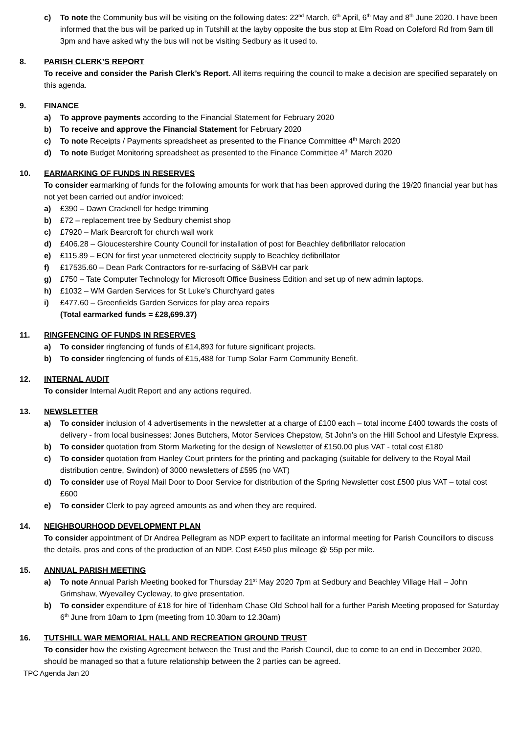c) To note the Community bus will be visiting on the following dates: 22<sup>nd</sup> March, 6<sup>th</sup> April, 6<sup>th</sup> May and 8<sup>th</sup> June 2020. I have been informed that the bus will be parked up in Tutshill at the layby opposite the bus stop at Elm Road on Coleford Rd from 9am till 3pm and have asked why the bus will not be visiting Sedbury as it used to.
8. PARISH CLERK’S REPORT
To receive and consider the Parish Clerk’s Report. All items requiring the council to make a decision are specified separately on this agenda.
9. FINANCE
a) To approve payments according to the Financial Statement for February 2020
b) To receive and approve the Financial Statement for February 2020
c) To note Receipts / Payments spreadsheet as presented to the Finance Committee 4<sup>th</sup> March 2020
d) To note Budget Monitoring spreadsheet as presented to the Finance Committee 4<sup>th</sup> March 2020
10. EARMARKING OF FUNDS IN RESERVES
To consider earmarking of funds for the following amounts for work that has been approved during the 19/20 financial year but has not yet been carried out and/or invoiced:
a) £390 – Dawn Cracknell for hedge trimming
b) £72 – replacement tree by Sedbury chemist shop
c) £7920 – Mark Bearcroft for church wall work
d) £406.28 – Gloucestershire County Council for installation of post for Beachley defibrillator relocation
e) £115.89 – EON for first year unmetered electricity supply to Beachley defibrillator
f) £17535.60 – Dean Park Contractors for re-surfacing of S&BVH car park
g) £750 – Tate Computer Technology for Microsoft Office Business Edition and set up of new admin laptops.
h) £1032 – WM Garden Services for St Luke’s Churchyard gates
i) £477.60 – Greenfields Garden Services for play area repairs
(Total earmarked funds = £28,699.37)
11. RINGFENCING OF FUNDS IN RESERVES
a) To consider ringfencing of funds of £14,893 for future significant projects.
b) To consider ringfencing of funds of £15,488 for Tump Solar Farm Community Benefit.
12. INTERNAL AUDIT
To consider Internal Audit Report and any actions required.
13. NEWSLETTER
a) To consider inclusion of 4 advertisements in the newsletter at a charge of £100 each – total income £400 towards the costs of delivery - from local businesses: Jones Butchers, Motor Services Chepstow, St John’s on the Hill School and Lifestyle Express.
b) To consider quotation from Storm Marketing for the design of Newsletter of £150.00 plus VAT - total cost £180
c) To consider quotation from Hanley Court printers for the printing and packaging (suitable for delivery to the Royal Mail distribution centre, Swindon) of 3000 newsletters of £595 (no VAT)
d) To consider use of Royal Mail Door to Door Service for distribution of the Spring Newsletter cost £500 plus VAT – total cost £600
e) To consider Clerk to pay agreed amounts as and when they are required.
14. NEIGHBOURHOOD DEVELOPMENT PLAN
To consider appointment of Dr Andrea Pellegram as NDP expert to facilitate an informal meeting for Parish Councillors to discuss the details, pros and cons of the production of an NDP. Cost £450 plus mileage @ 55p per mile.
15. ANNUAL PARISH MEETING
a) To note Annual Parish Meeting booked for Thursday 21<sup>st</sup> May 2020 7pm at Sedbury and Beachley Village Hall – John Grimshaw, Wyevalley Cycleway, to give presentation.
b) To consider expenditure of £18 for hire of Tidenham Chase Old School hall for a further Parish Meeting proposed for Saturday 6<sup>th</sup> June from 10am to 1pm (meeting from 10.30am to 12.30am)
16. TUTSHILL WAR MEMORIAL HALL AND RECREATION GROUND TRUST
To consider how the existing Agreement between the Trust and the Parish Council, due to come to an end in December 2020, should be managed so that a future relationship between the 2 parties can be agreed.
TPC Agenda Jan 20